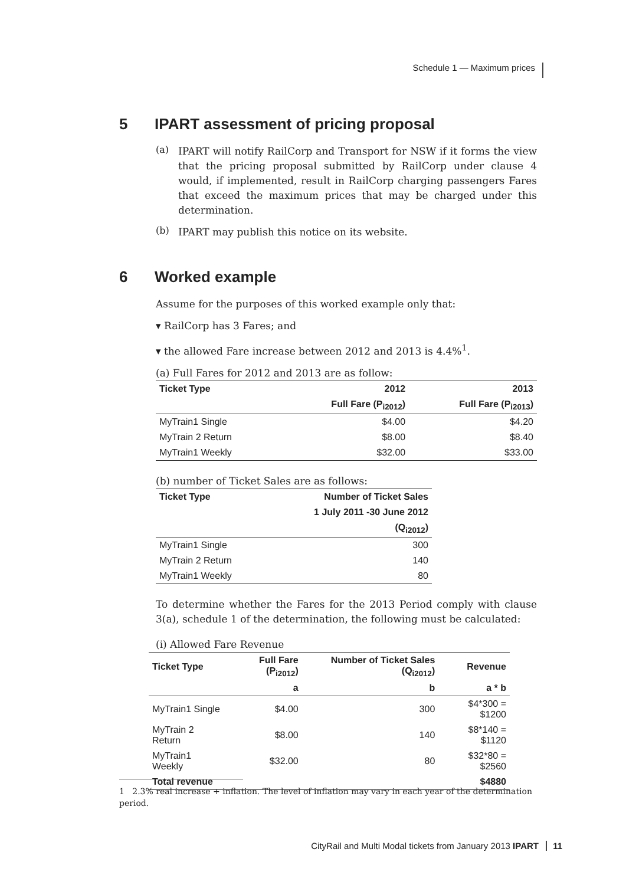Schedule 1 — Maximum prices
5 IPART assessment of pricing proposal
(a)
IPART will notify RailCorp and Transport for NSW if it forms the view that the pricing proposal submitted by RailCorp under clause 4 would, if implemented, result in RailCorp charging passengers Fares that exceed the maximum prices that may be charged under this determination.
(b)
IPART may publish this notice on its website.
6 Worked example
Assume for the purposes of this worked example only that:
▾ RailCorp has 3 Fares; and
▾ the allowed Fare increase between 2012 and 2013 is 4.4%<sup>1</sup>.
(a) Full Fares for 2012 and 2013 are as follow:
| Ticket Type | 2012 | 2013 |
| --- | --- | --- |
| | Full Fare (P<sub>i2012</sub>) | Full Fare (P<sub>i2013</sub>) |
| MyTrain1 Single | $4.00 | $4.20 |
| MyTrain 2 Return | $8.00 | $8.40 |
| MyTrain1 Weekly | $32.00 | $33.00 |
(b) number of Ticket Sales are as follows:
| Ticket Type | Number of Ticket Sales |
| --- | --- |
| | 1 July 2011 -30 June 2012 |
| | (Q<sub>i2012</sub>) |
| MyTrain1 Single | 300 |
| MyTrain 2 Return | 140 |
| MyTrain1 Weekly | 80 |
To determine whether the Fares for the 2013 Period comply with clause 3(a), schedule 1 of the determination, the following must be calculated:
(i) Allowed Fare Revenue
| Ticket Type | Full Fare (P<sub>i2012</sub>) | Number of Ticket Sales (Q<sub>i2012</sub>) | Revenue |
| --- | --- | --- | --- |
| | a | b | a * b |
| MyTrain1 Single | $4.00 | 300 | $4*300 = $1200 |
| MyTrain 2 Return | $8.00 | 140 | $8*140 = $1120 |
| MyTrain1 Weekly | $32.00 | 80 | $32*80 = $2560 |
| Total revenue | | | $4880 |
1 2.3% real increase + inflation. The level of inflation may vary in each year of the determination period.
CityRail and Multi Modal tickets from January 2013 IPART 11